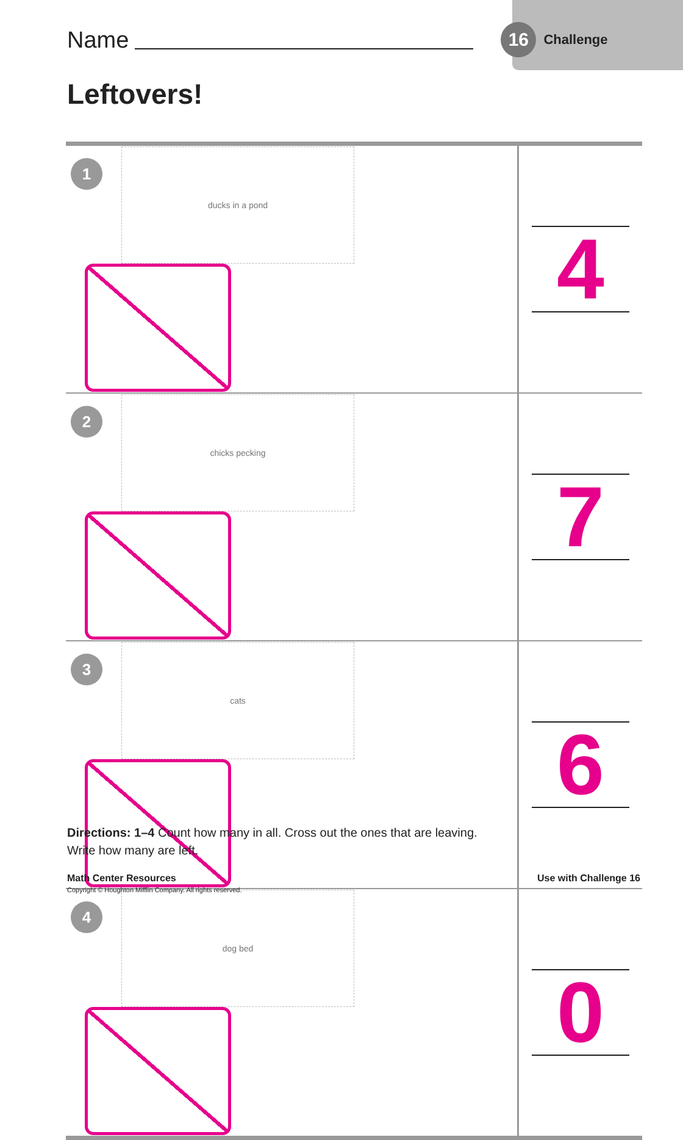Name 16 Challenge
Leftovers!
| 1 ducks in a pond | 4 |
| 2 chicks pecking | 7 |
| 3 cats | 6 |
| 4 dog bed | 0 |
Directions: 1–4 Count how many in all. Cross out the ones that are leaving.
Write how many are left.
Math Center Resources Use with Challenge 16
Copyright © Houghton Mifflin Company. All rights reserved.